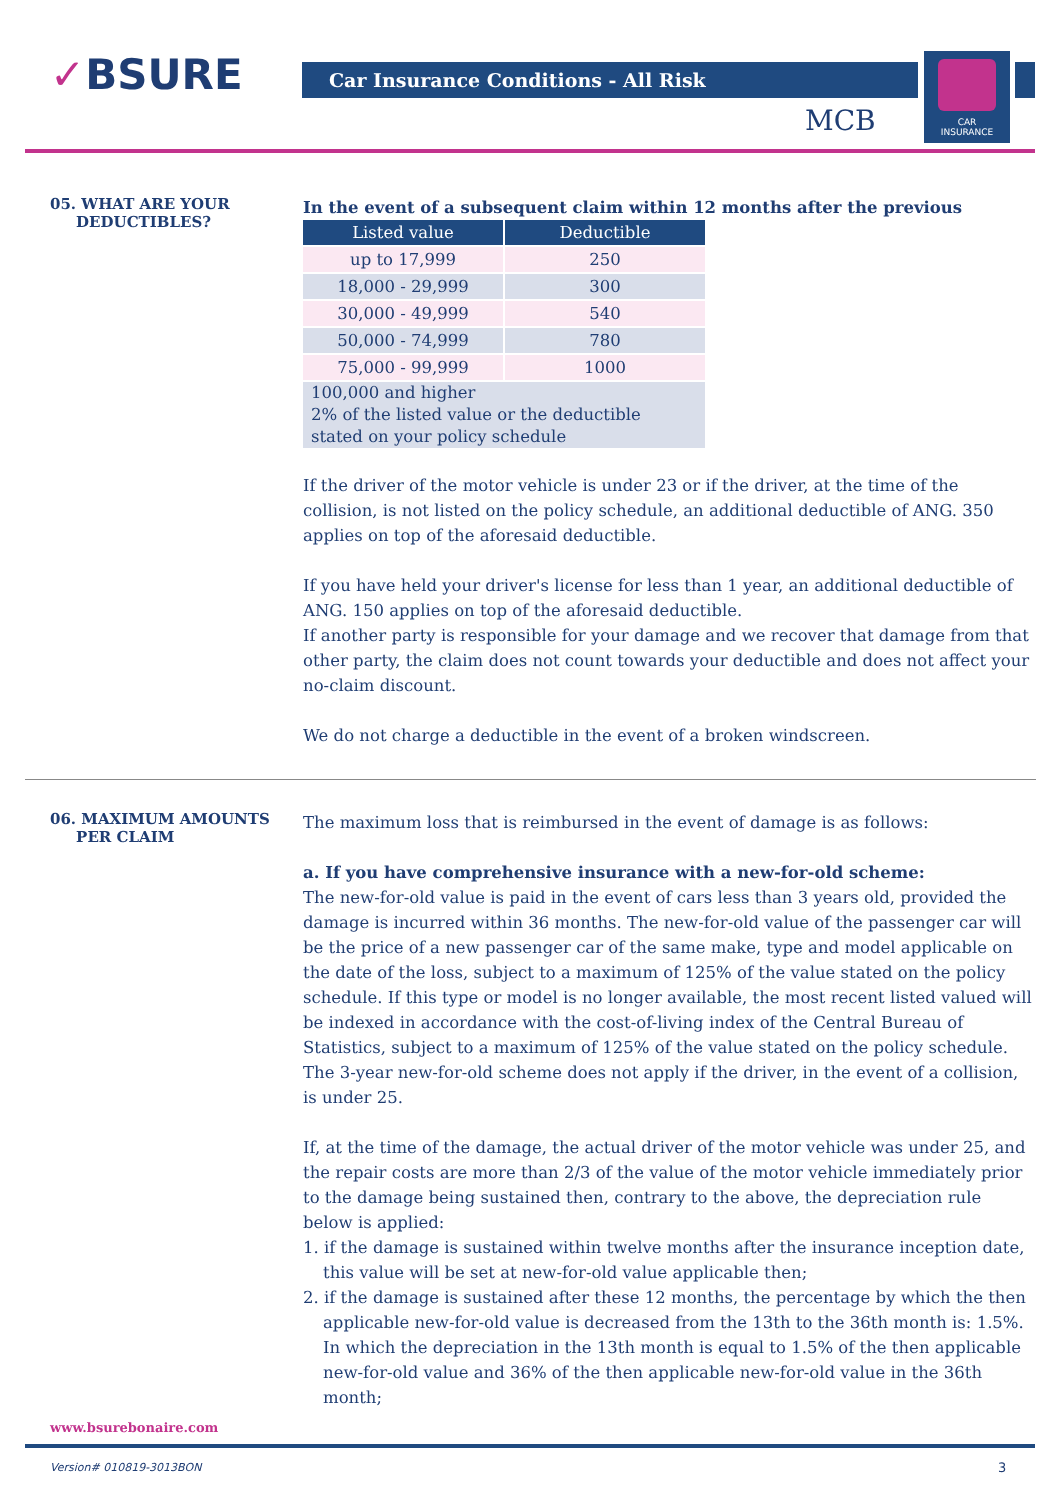✓BSURE Car Insurance Conditions - All Risk
MCB
CAR
INSURANCE
05. WHAT ARE YOUR
DEDUCTIBLES?
In the event of a subsequent claim within 12 months after the previous
| Listed value | Deductible |
| --- | --- |
| up to 17,999 | 250 |
| 18,000 - 29,999 | 300 |
| 30,000 - 49,999 | 540 |
| 50,000 - 74,999 | 780 |
| 75,000 - 99,999 | 1000 |
| 100,000 and higher 2% of the listed value or the deductible stated on your policy schedule | |
If the driver of the motor vehicle is under 23 or if the driver, at the time of the collision, is not listed on the policy schedule, an additional deductible of ANG. 350 applies on top of the aforesaid deductible.
If you have held your driver's license for less than 1 year, an additional deductible of ANG. 150 applies on top of the aforesaid deductible.
If another party is responsible for your damage and we recover that damage from that other party, the claim does not count towards your deductible and does not affect your no-claim discount.
We do not charge a deductible in the event of a broken windscreen.
06. MAXIMUM AMOUNTS
PER CLAIM
The maximum loss that is reimbursed in the event of damage is as follows:
a. If you have comprehensive insurance with a new-for-old scheme:
The new-for-old value is paid in the event of cars less than 3 years old, provided the damage is incurred within 36 months. The new-for-old value of the passenger car will be the price of a new passenger car of the same make, type and model applicable on the date of the loss, subject to a maximum of 125% of the value stated on the policy schedule. If this type or model is no longer available, the most recent listed valued will be indexed in accordance with the cost-of-living index of the Central Bureau of Statistics, subject to a maximum of 125% of the value stated on the policy schedule.
The 3-year new-for-old scheme does not apply if the driver, in the event of a collision, is under 25.
If, at the time of the damage, the actual driver of the motor vehicle was under 25, and the repair costs are more than 2/3 of the value of the motor vehicle immediately prior to the damage being sustained then, contrary to the above, the depreciation rule below is applied:
1. if the damage is sustained within twelve months after the insurance inception date, this value will be set at new-for-old value applicable then;
2. if the damage is sustained after these 12 months, the percentage by which the then applicable new-for-old value is decreased from the 13th to the 36th month is: 1.5%. In which the depreciation in the 13th month is equal to 1.5% of the then applicable new-for-old value and 36% of the then applicable new-for-old value in the 36th month;
www.bsurebonaire.com
Version# 010819-3013BON 3